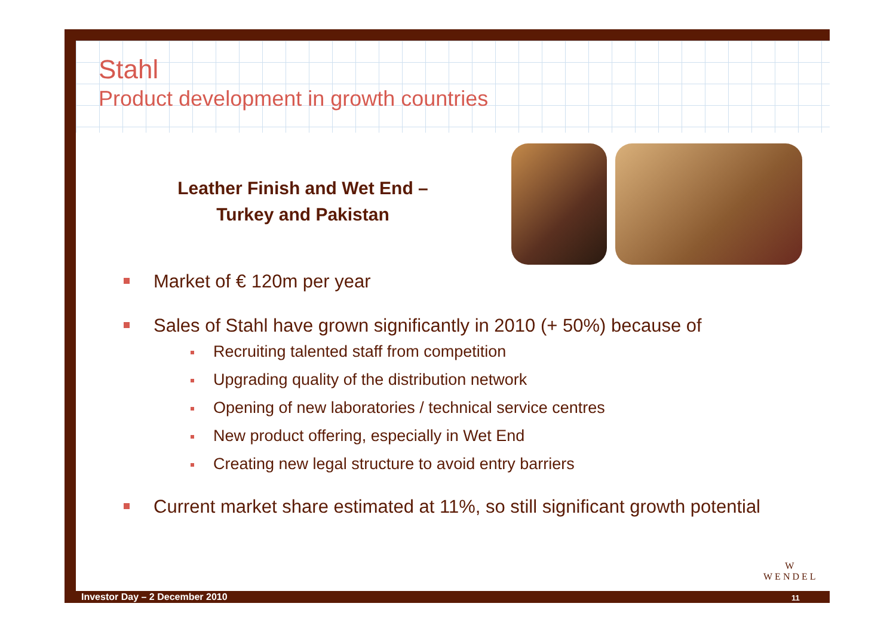Stahl
Product development in growth countries
Leather Finish and Wet End –
Turkey and Pakistan
Market of € 120m per year
Sales of Stahl have grown significantly in 2010 (+ 50%) because of
Recruiting talented staff from competition
Upgrading quality of the distribution network
Opening of new laboratories / technical service centres
New product offering, especially in Wet End
Creating new legal structure to avoid entry barriers
Current market share estimated at 11%, so still significant growth potential
W
WENDEL
Investor Day – 2 December 2010 11